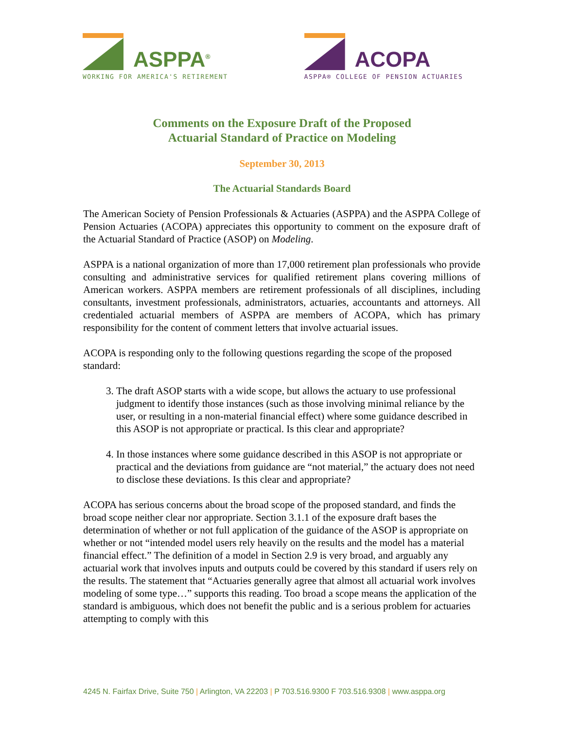ASPPA<sup>®</sup>
WORKING FOR AMERICA'S RETIREMENT
ACOPA
ASPPA® COLLEGE OF PENSION ACTUARIES
Comments on the Exposure Draft of the Proposed
Actuarial Standard of Practice on Modeling
September 30, 2013
The Actuarial Standards Board
The American Society of Pension Professionals & Actuaries (ASPPA) and the ASPPA College of Pension Actuaries (ACOPA) appreciates this opportunity to comment on the exposure draft of the Actuarial Standard of Practice (ASOP) on Modeling.
ASPPA is a national organization of more than 17,000 retirement plan professionals who provide consulting and administrative services for qualified retirement plans covering millions of American workers. ASPPA members are retirement professionals of all disciplines, including consultants, investment professionals, administrators, actuaries, accountants and attorneys. All credentialed actuarial members of ASPPA are members of ACOPA, which has primary responsibility for the content of comment letters that involve actuarial issues.
ACOPA is responding only to the following questions regarding the scope of the proposed standard:
3. The draft ASOP starts with a wide scope, but allows the actuary to use professional judgment to identify those instances (such as those involving minimal reliance by the user, or resulting in a non-material financial effect) where some guidance described in this ASOP is not appropriate or practical. Is this clear and appropriate?
4. In those instances where some guidance described in this ASOP is not appropriate or practical and the deviations from guidance are “not material,” the actuary does not need to disclose these deviations. Is this clear and appropriate?
ACOPA has serious concerns about the broad scope of the proposed standard, and finds the broad scope neither clear nor appropriate. Section 3.1.1 of the exposure draft bases the determination of whether or not full application of the guidance of the ASOP is appropriate on whether or not “intended model users rely heavily on the results and the model has a material financial effect.” The definition of a model in Section 2.9 is very broad, and arguably any actuarial work that involves inputs and outputs could be covered by this standard if users rely on the results. The statement that “Actuaries generally agree that almost all actuarial work involves modeling of some type…” supports this reading. Too broad a scope means the application of the standard is ambiguous, which does not benefit the public and is a serious problem for actuaries attempting to comply with this
4245 N. Fairfax Drive, Suite 750 | Arlington, VA 22203 | P 703.516.9300 F 703.516.9308 | www.asppa.org